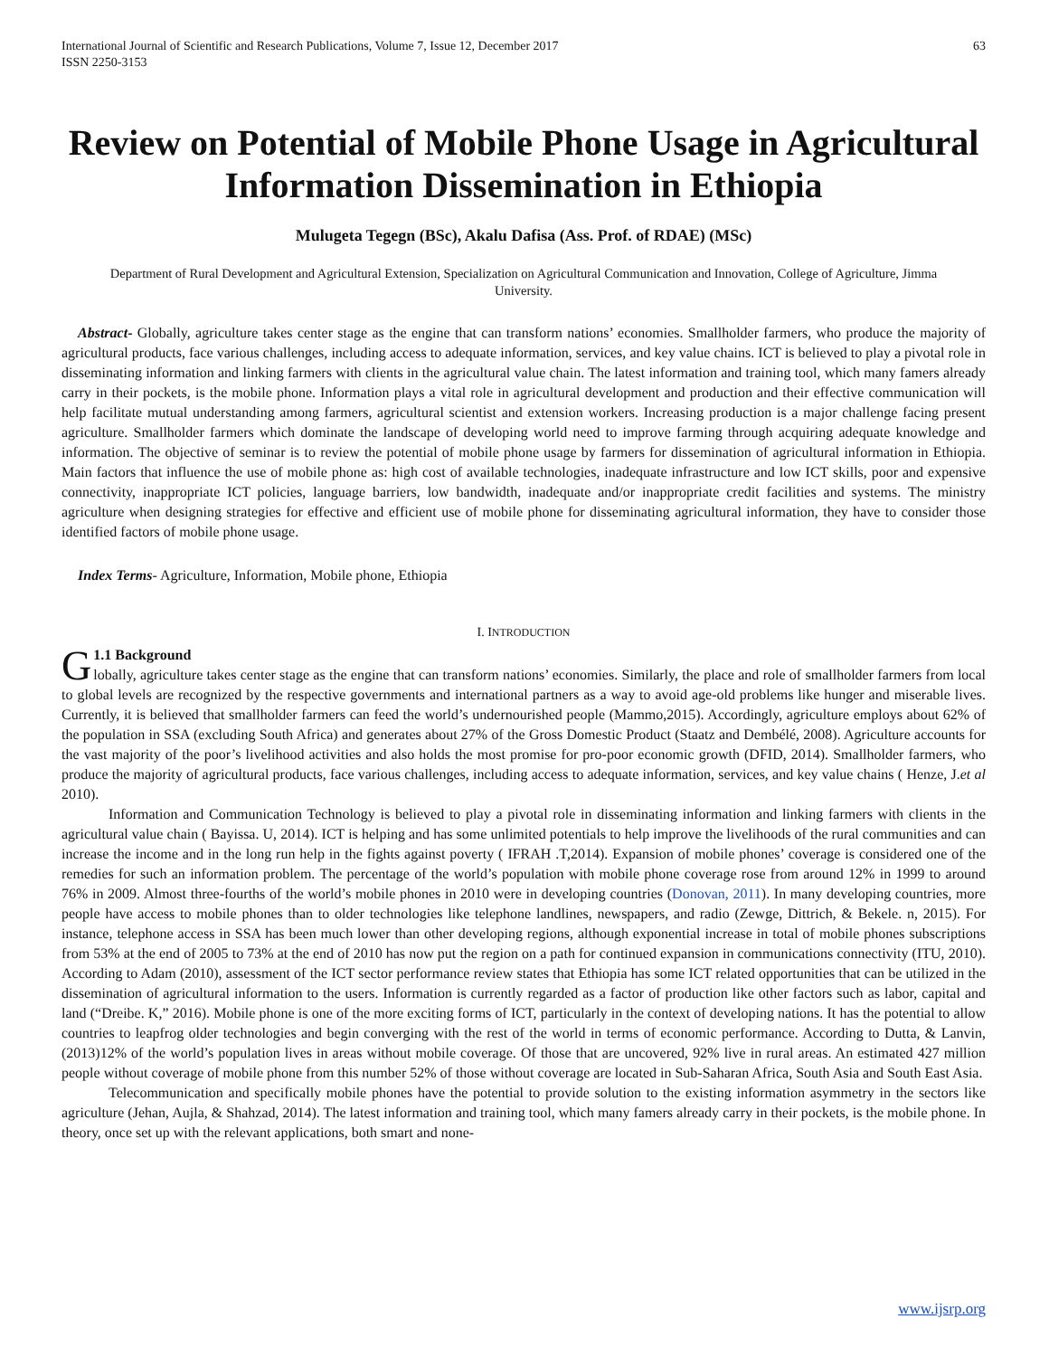International Journal of Scientific and Research Publications, Volume 7, Issue 12, December 2017
ISSN 2250-3153 63
Review on Potential of Mobile Phone Usage in Agricultural Information Dissemination in Ethiopia
Mulugeta Tegegn (BSc), Akalu Dafisa (Ass. Prof. of RDAE) (MSc)
Department of Rural Development and Agricultural Extension, Specialization on Agricultural Communication and Innovation, College of Agriculture, Jimma University.
Abstract- Globally, agriculture takes center stage as the engine that can transform nations’ economies. Smallholder farmers, who produce the majority of agricultural products, face various challenges, including access to adequate information, services, and key value chains. ICT is believed to play a pivotal role in disseminating information and linking farmers with clients in the agricultural value chain. The latest information and training tool, which many famers already carry in their pockets, is the mobile phone. Information plays a vital role in agricultural development and production and their effective communication will help facilitate mutual understanding among farmers, agricultural scientist and extension workers. Increasing production is a major challenge facing present agriculture. Smallholder farmers which dominate the landscape of developing world need to improve farming through acquiring adequate knowledge and information. The objective of seminar is to review the potential of mobile phone usage by farmers for dissemination of agricultural information in Ethiopia. Main factors that influence the use of mobile phone as: high cost of available technologies, inadequate infrastructure and low ICT skills, poor and expensive connectivity, inappropriate ICT policies, language barriers, low bandwidth, inadequate and/or inappropriate credit facilities and systems. The ministry agriculture when designing strategies for effective and efficient use of mobile phone for disseminating agricultural information, they have to consider those identified factors of mobile phone usage.
Index Terms- Agriculture, Information, Mobile phone, Ethiopia
I. INTRODUCTION
G 1.1 Background
lobally, agriculture takes center stage as the engine that can transform nations’ economies. Similarly, the place and role of smallholder farmers from local to global levels are recognized by the respective governments and international partners as a way to avoid age-old problems like hunger and miserable lives. Currently, it is believed that smallholder farmers can feed the world’s undernourished people (Mammo,2015). Accordingly, agriculture employs about 62% of the population in SSA (excluding South Africa) and generates about 27% of the Gross Domestic Product (Staatz and Dembélé, 2008). Agriculture accounts for the vast majority of the poor’s livelihood activities and also holds the most promise for pro-poor economic growth (DFID, 2014). Smallholder farmers, who produce the majority of agricultural products, face various challenges, including access to adequate information, services, and key value chains ( Henze, J.et al 2010).
Information and Communication Technology is believed to play a pivotal role in disseminating information and linking farmers with clients in the agricultural value chain ( Bayissa. U, 2014). ICT is helping and has some unlimited potentials to help improve the livelihoods of the rural communities and can increase the income and in the long run help in the fights against poverty ( IFRAH .T,2014). Expansion of mobile phones’ coverage is considered one of the remedies for such an information problem. The percentage of the world’s population with mobile phone coverage rose from around 12% in 1999 to around 76% in 2009. Almost three-fourths of the world’s mobile phones in 2010 were in developing countries (Donovan, 2011). In many developing countries, more people have access to mobile phones than to older technologies like telephone landlines, newspapers, and radio (Zewge, Dittrich, & Bekele. n, 2015). For instance, telephone access in SSA has been much lower than other developing regions, although exponential increase in total of mobile phones subscriptions from 53% at the end of 2005 to 73% at the end of 2010 has now put the region on a path for continued expansion in communications connectivity (ITU, 2010). According to Adam (2010), assessment of the ICT sector performance review states that Ethiopia has some ICT related opportunities that can be utilized in the dissemination of agricultural information to the users. Information is currently regarded as a factor of production like other factors such as labor, capital and land (“Dreibe. K,” 2016). Mobile phone is one of the more exciting forms of ICT, particularly in the context of developing nations. It has the potential to allow countries to leapfrog older technologies and begin converging with the rest of the world in terms of economic performance. According to Dutta, & Lanvin, (2013)12% of the world’s population lives in areas without mobile coverage. Of those that are uncovered, 92% live in rural areas. An estimated 427 million people without coverage of mobile phone from this number 52% of those without coverage are located in Sub-Saharan Africa, South Asia and South East Asia.
Telecommunication and specifically mobile phones have the potential to provide solution to the existing information asymmetry in the sectors like agriculture (Jehan, Aujla, & Shahzad, 2014). The latest information and training tool, which many famers already carry in their pockets, is the mobile phone. In theory, once set up with the relevant applications, both smart and none-
www.ijsrp.org